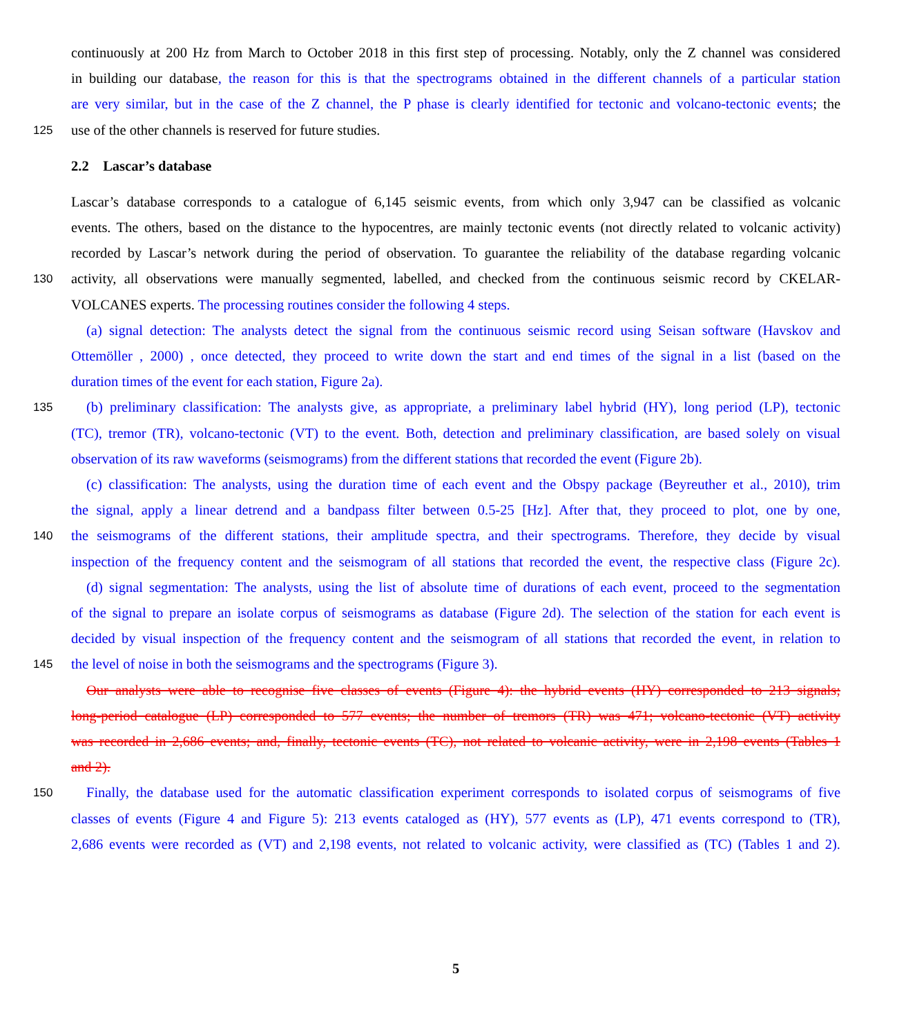continuously at 200 Hz from March to October 2018 in this first step of processing. Notably, only the Z channel was considered
in building our database, the reason for this is that the spectrograms obtained in the different channels of a particular station
are very similar, but in the case of the Z channel, the P phase is clearly identified for tectonic and volcano-tectonic events; the
125 use of the other channels is reserved for future studies.
2.2 Lascar’s database
Lascar’s database corresponds to a catalogue of 6,145 seismic events, from which only 3,947 can be classified as volcanic
events. The others, based on the distance to the hypocentres, are mainly tectonic events (not directly related to volcanic activity)
recorded by Lascar’s network during the period of observation. To guarantee the reliability of the database regarding volcanic
130 activity, all observations were manually segmented, labelled, and checked from the continuous seismic record by CKELAR-
VOLCANES experts. The processing routines consider the following 4 steps.
(a) signal detection: The analysts detect the signal from the continuous seismic record using Seisan software (Havskov and
Ottemöller , 2000) , once detected, they proceed to write down the start and end times of the signal in a list (based on the
duration times of the event for each station, Figure 2a).
135 (b) preliminary classification: The analysts give, as appropriate, a preliminary label hybrid (HY), long period (LP), tectonic
(TC), tremor (TR), volcano-tectonic (VT) to the event. Both, detection and preliminary classification, are based solely on visual
observation of its raw waveforms (seismograms) from the different stations that recorded the event (Figure 2b).
(c) classification: The analysts, using the duration time of each event and the Obspy package (Beyreuther et al., 2010), trim
the signal, apply a linear detrend and a bandpass filter between 0.5-25 [Hz]. After that, they proceed to plot, one by one,
140 the seismograms of the different stations, their amplitude spectra, and their spectrograms. Therefore, they decide by visual
inspection of the frequency content and the seismogram of all stations that recorded the event, the respective class (Figure 2c).
(d) signal segmentation: The analysts, using the list of absolute time of durations of each event, proceed to the segmentation
of the signal to prepare an isolate corpus of seismograms as database (Figure 2d). The selection of the station for each event is
decided by visual inspection of the frequency content and the seismogram of all stations that recorded the event, in relation to
145 the level of noise in both the seismograms and the spectrograms (Figure 3).
Our analysts were able to recognise five classes of events (Figure 4): the hybrid events (HY) corresponded to 213 signals;
long-period catalogue (LP) corresponded to 577 events; the number of tremors (TR) was 471; volcano-tectonic (VT) activity
was recorded in 2,686 events; and, finally, tectonic events (TC), not related to volcanic activity, were in 2,198 events (Tables 1
and 2).
150 Finally, the database used for the automatic classification experiment corresponds to isolated corpus of seismograms of five
classes of events (Figure 4 and Figure 5): 213 events cataloged as (HY), 577 events as (LP), 471 events correspond to (TR),
2,686 events were recorded as (VT) and 2,198 events, not related to volcanic activity, were classified as (TC) (Tables 1 and 2).
5